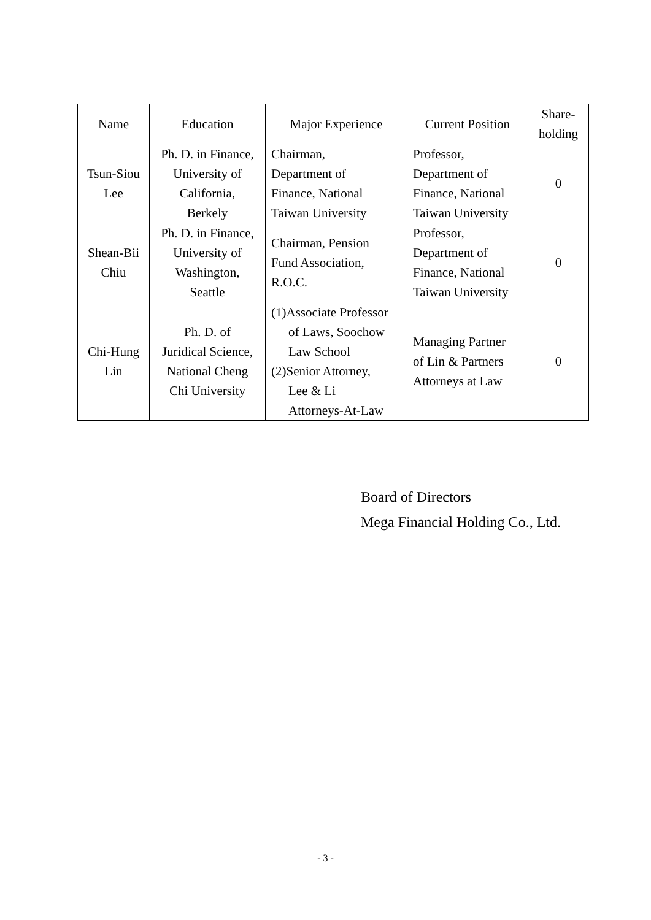| Name | Education | Major Experience | Current Position | Share- holding |
| --- | --- | --- | --- | --- |
| Tsun-Siou Lee | Ph. D. in Finance, University of California, Berkely | Chairman, Department of Finance, National Taiwan University | Professor, Department of Finance, National Taiwan University | 0 |
| Shean-Bii Chiu | Ph. D. in Finance, University of Washington, Seattle | Chairman, Pension Fund Association, R.O.C. | Professor, Department of Finance, National Taiwan University | 0 |
| Chi-Hung Lin | Ph. D. of Juridical Science, National Cheng Chi University | (1)Associate Professor of Laws, Soochow Law School (2)Senior Attorney, Lee & Li Attorneys-At-Law | Managing Partner of Lin & Partners Attorneys at Law | 0 |
Board of Directors
Mega Financial Holding Co., Ltd.
- 3 -